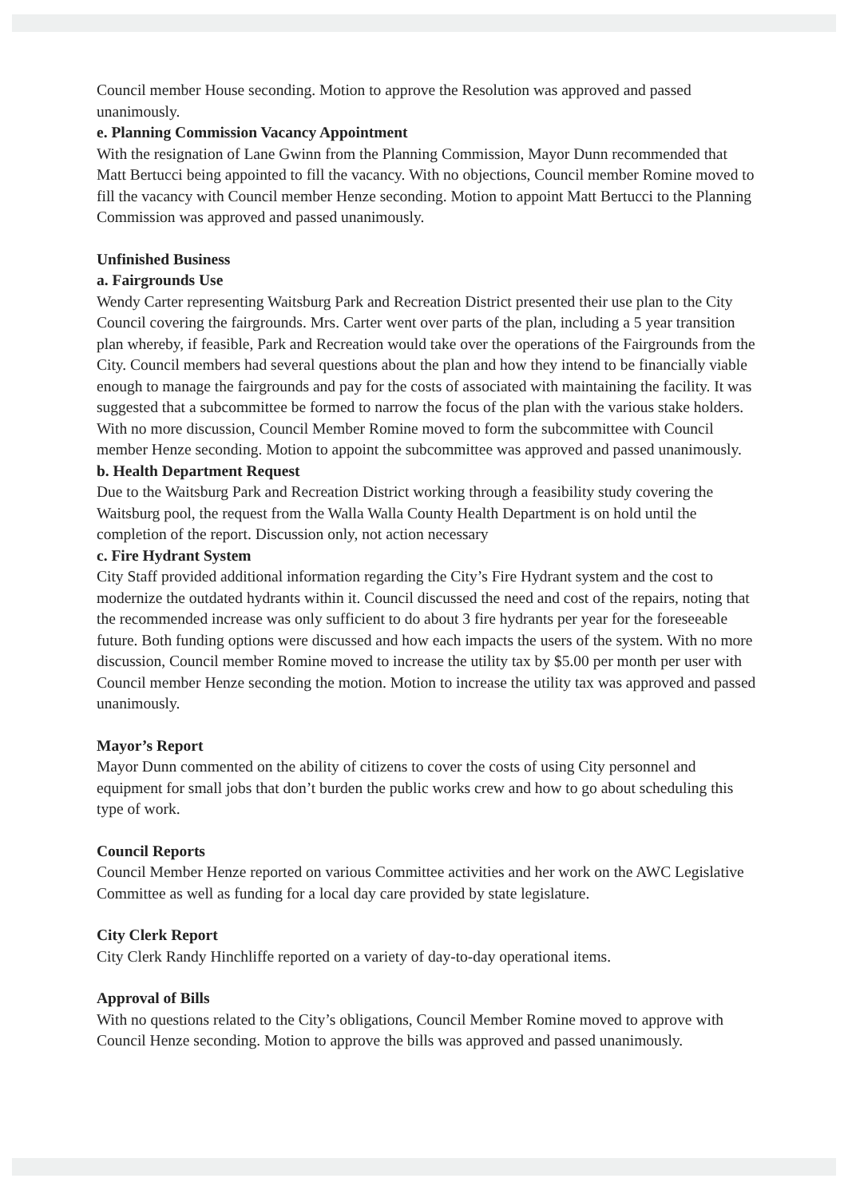Council member House seconding. Motion to approve the Resolution was approved and passed unanimously.
e. Planning Commission Vacancy Appointment
With the resignation of Lane Gwinn from the Planning Commission, Mayor Dunn recommended that Matt Bertucci being appointed to fill the vacancy. With no objections, Council member Romine moved to fill the vacancy with Council member Henze seconding. Motion to appoint Matt Bertucci to the Planning Commission was approved and passed unanimously.
Unfinished Business
a. Fairgrounds Use
Wendy Carter representing Waitsburg Park and Recreation District presented their use plan to the City Council covering the fairgrounds. Mrs. Carter went over parts of the plan, including a 5 year transition plan whereby, if feasible, Park and Recreation would take over the operations of the Fairgrounds from the City. Council members had several questions about the plan and how they intend to be financially viable enough to manage the fairgrounds and pay for the costs of associated with maintaining the facility. It was suggested that a subcommittee be formed to narrow the focus of the plan with the various stake holders. With no more discussion, Council Member Romine moved to form the subcommittee with Council member Henze seconding. Motion to appoint the subcommittee was approved and passed unanimously.
b. Health Department Request
Due to the Waitsburg Park and Recreation District working through a feasibility study covering the Waitsburg pool, the request from the Walla Walla County Health Department is on hold until the completion of the report. Discussion only, not action necessary
c. Fire Hydrant System
City Staff provided additional information regarding the City’s Fire Hydrant system and the cost to modernize the outdated hydrants within it. Council discussed the need and cost of the repairs, noting that the recommended increase was only sufficient to do about 3 fire hydrants per year for the foreseeable future. Both funding options were discussed and how each impacts the users of the system. With no more discussion, Council member Romine moved to increase the utility tax by $5.00 per month per user with Council member Henze seconding the motion. Motion to increase the utility tax was approved and passed unanimously.
Mayor’s Report
Mayor Dunn commented on the ability of citizens to cover the costs of using City personnel and equipment for small jobs that don’t burden the public works crew and how to go about scheduling this type of work.
Council Reports
Council Member Henze reported on various Committee activities and her work on the AWC Legislative Committee as well as funding for a local day care provided by state legislature.
City Clerk Report
City Clerk Randy Hinchliffe reported on a variety of day-to-day operational items.
Approval of Bills
With no questions related to the City’s obligations, Council Member Romine moved to approve with Council Henze seconding. Motion to approve the bills was approved and passed unanimously.